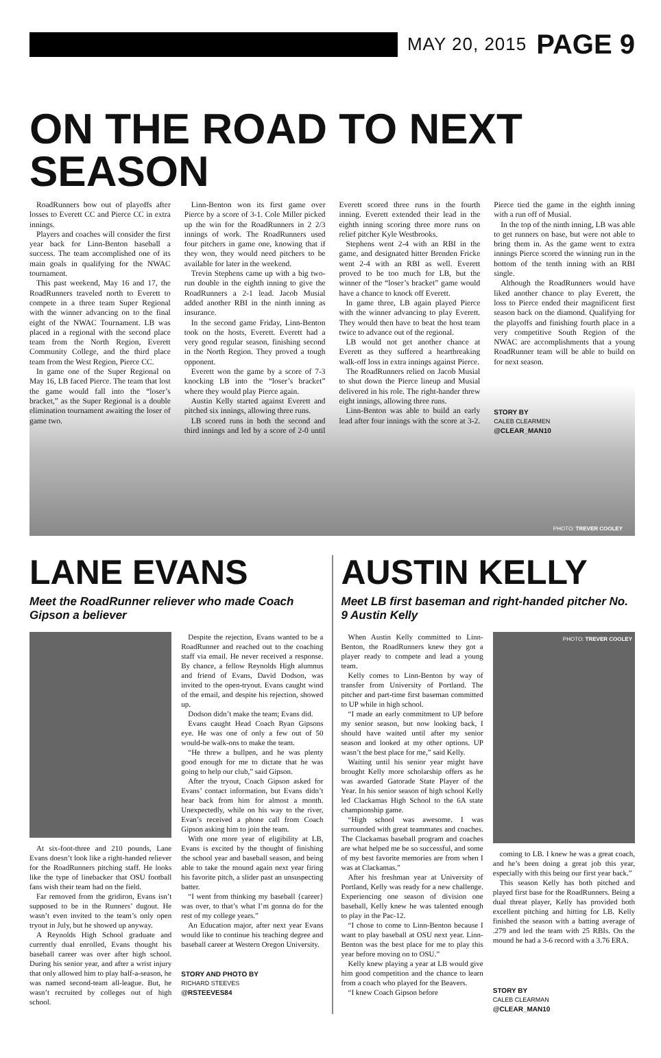MAY 20, 2015
PAGE 9
ON THE ROAD TO NEXT SEASON
RoadRunners bow out of playoffs after losses to Everett CC and Pierce CC in extra innings.
Players and coaches will consider the first year back for Linn-Benton baseball a success. The team accomplished one of its main goals in qualifying for the NWAC tournament.
This past weekend, May 16 and 17, the RoadRunners traveled north to Everett to compete in a three team Super Regional with the winner advancing on to the final eight of the NWAC Tournament. LB was placed in a regional with the second place team from the North Region, Everett Community College, and the third place team from the West Region, Pierce CC.
In game one of the Super Regional on May 16, LB faced Pierce. The team that lost the game would fall into the “loser’s bracket,” as the Super Regional is a double elimination tournament awaiting the loser of game two.
Linn-Benton won its first game over Pierce by a score of 3-1. Cole Miller picked up the win for the RoadRunners in 2 2/3 innings of work. The RoadRunners used four pitchers in game one, knowing that if they won, they would need pitchers to be available for later in the weekend.
Trevin Stephens came up with a big two-run double in the eighth inning to give the RoadRunners a 2-1 lead. Jacob Musial added another RBI in the ninth inning as insurance.
In the second game Friday, Linn-Benton took on the hosts, Everett. Everett had a very good regular season, finishing second in the North Region. They proved a tough opponent.
Everett won the game by a score of 7-3 knocking LB into the “loser’s bracket” where they would play Pierce again.
Austin Kelly started against Everett and pitched six innings, allowing three runs.
LB scored runs in both the second and third innings and led by a score of 2-0 until Everett scored three runs in the fourth inning. Everett extended their lead in the eighth inning scoring three more runs on relief pitcher Kyle Westbrooks.
Stephens went 2-4 with an RBI in the game, and designated hitter Brenden Fricke went 2-4 with an RBI as well. Everett proved to be too much for LB, but the winner of the “loser’s bracket” game would have a chance to knock off Everett.
In game three, LB again played Pierce with the winner advancing to play Everett. They would then have to beat the host team twice to advance out of the regional.
LB would not get another chance at Everett as they suffered a heartbreaking walk-off loss in extra innings against Pierce.
The RoadRunners relied on Jacob Musial to shut down the Pierce lineup and Musial delivered in his role. The right-hander threw eight innings, allowing three runs.
Linn-Benton was able to build an early lead after four innings with the score at 3-2. Pierce tied the game in the eighth inning with a run off of Musial.
In the top of the ninth inning, LB was able to get runners on base, but were not able to bring them in. As the game went to extra innings Pierce scored the winning run in the bottom of the tenth inning with an RBI single.
Although the RoadRunners would have liked another chance to play Everett, the loss to Pierce ended their magnificent first season back on the diamond. Qualifying for the playoffs and finishing fourth place in a very competitive South Region of the NWAC are accomplishments that a young RoadRunner team will be able to build on for next season.
STORY BY
CALEB CLEARMEN
@CLEAR_MAN10
PHOTO: TREVER COOLEY
LANE EVANS
Meet the RoadRunner reliever who made Coach Gipson a believer
At six-foot-three and 210 pounds, Lane Evans doesn’t look like a right-handed reliever for the RoadRunners pitching staff. He looks like the type of linebacker that OSU football fans wish their team had on the field.
Far removed from the gridiron, Evans isn’t supposed to be in the Runners’ dugout. He wasn’t even invited to the team’s only open tryout in July, but he showed up anyway.
A Reynolds High School graduate and currently dual enrolled, Evans thought his baseball career was over after high school. During his senior year, and after a wrist injury that only allowed him to play half-a-season, he was named second-team all-league. But, he wasn’t recruited by colleges out of high school.
Despite the rejection, Evans wanted to be a RoadRunner and reached out to the coaching staff via email. He never received a response. By chance, a fellow Reynolds High alumnus and friend of Evans, David Dodson, was invited to the open-tryout. Evans caught wind of the email, and despite his rejection, showed up.
Dodson didn’t make the team; Evans did.
Evans caught Head Coach Ryan Gipsons eye. He was one of only a few out of 50 would-be walk-ons to make the team.
“He threw a bullpen, and he was plenty good enough for me to dictate that he was going to help our club,” said Gipson.
After the tryout, Coach Gipson asked for Evans’ contact information, but Evans didn’t hear back from him for almost a month. Unexpectedly, while on his way to the river, Evan’s received a phone call from Coach Gipson asking him to join the team.
With one more year of eligibility at LB, Evans is excited by the thought of finishing the school year and baseball season, and being able to take the mound again next year firing his favorite pitch, a slider past an unsuspecting batter.
“I went from thinking my baseball {career} was over, to that’s what I’m gonna do for the rest of my college years.”
An Education major, after next year Evans would like to continue his teaching degree and baseball career at Western Oregon University.
STORY AND PHOTO BY
RICHARD STEEVES
@RSTEEVES84
AUSTIN KELLY
Meet LB first baseman and right-handed pitcher No. 9 Austin Kelly
When Austin Kelly committed to Linn-Benton, the RoadRunners knew they got a player ready to compete and lead a young team.
Kelly comes to Linn-Benton by way of transfer from University of Portland. The pitcher and part-time first baseman committed to UP while in high school.
“I made an early commitment to UP before my senior season, but now looking back, I should have waited until after my senior season and looked at my other options. UP wasn’t the best place for me,” said Kelly.
Waiting until his senior year might have brought Kelly more scholarship offers as he was awarded Gatorade State Player of the Year. In his senior season of high school Kelly led Clackamas High School to the 6A state championship game.
“High school was awesome. I was surrounded with great teammates and coaches. The Clackamas baseball program and coaches are what helped me be so successful, and some of my best favorite memories are from when I was at Clackamas.”
After his freshman year at University of Portland, Kelly was ready for a new challenge. Experiencing one season of division one baseball, Kelly knew he was talented enough to play in the Pac-12.
“I chose to come to Linn-Benton because I want to play baseball at OSU next year. Linn-Benton was the best place for me to play this year before moving on to OSU.”
Kelly knew playing a year at LB would give him good competition and the chance to learn from a coach who played for the Beavers.
“I knew Coach Gipson before
PHOTO: TREVER COOLEY
coming to LB. I knew he was a great coach, and he’s been doing a great job this year, especially with this being our first year back.”
This season Kelly has both pitched and played first base for the RoadRunners. Being a dual threat player, Kelly has provided both excellent pitching and hitting for LB. Kelly finished the season with a batting average of .279 and led the team with 25 RBIs. On the mound he had a 3-6 record with a 3.76 ERA.
STORY BY
CALEB CLEARMAN
@CLEAR_MAN10